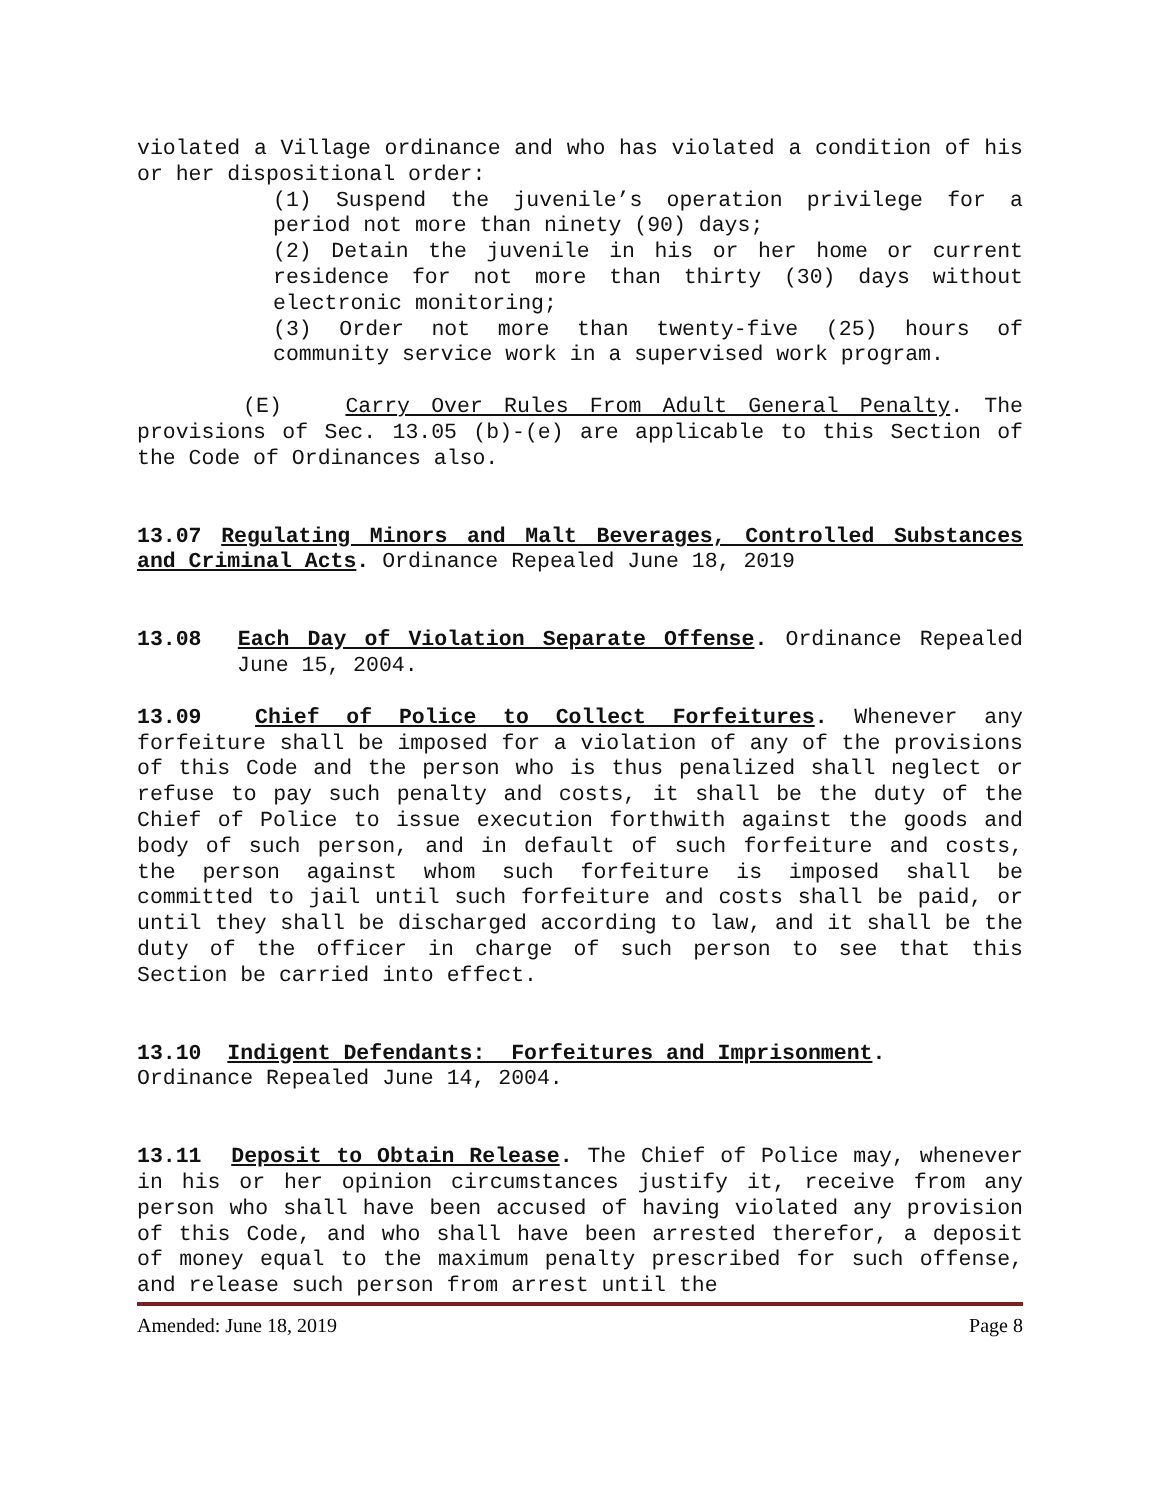violated a Village ordinance and who has violated a condition of his or her dispositional order:
(1) Suspend the juvenile’s operation privilege for a period not more than ninety (90) days;
(2) Detain the juvenile in his or her home or current residence for not more than thirty (30) days without electronic monitoring;
(3) Order not more than twenty-five (25) hours of community service work in a supervised work program.
(E) Carry Over Rules From Adult General Penalty. The provisions of Sec. 13.05 (b)-(e) are applicable to this Section of the Code of Ordinances also.
13.07 Regulating Minors and Malt Beverages, Controlled Substances and Criminal Acts. Ordinance Repealed June 18, 2019
13.08 Each Day of Violation Separate Offense. Ordinance Repealed June 15, 2004.
13.09 Chief of Police to Collect Forfeitures. Whenever any forfeiture shall be imposed for a violation of any of the provisions of this Code and the person who is thus penalized shall neglect or refuse to pay such penalty and costs, it shall be the duty of the Chief of Police to issue execution forthwith against the goods and body of such person, and in default of such forfeiture and costs, the person against whom such forfeiture is imposed shall be committed to jail until such forfeiture and costs shall be paid, or until they shall be discharged according to law, and it shall be the duty of the officer in charge of such person to see that this Section be carried into effect.
13.10 Indigent Defendants: Forfeitures and Imprisonment.
Ordinance Repealed June 14, 2004.
13.11 Deposit to Obtain Release. The Chief of Police may, whenever in his or her opinion circumstances justify it, receive from any person who shall have been accused of having violated any provision of this Code, and who shall have been arrested therefor, a deposit of money equal to the maximum penalty prescribed for such offense, and release such person from arrest until the
Amended: June 18, 2019 Page 8